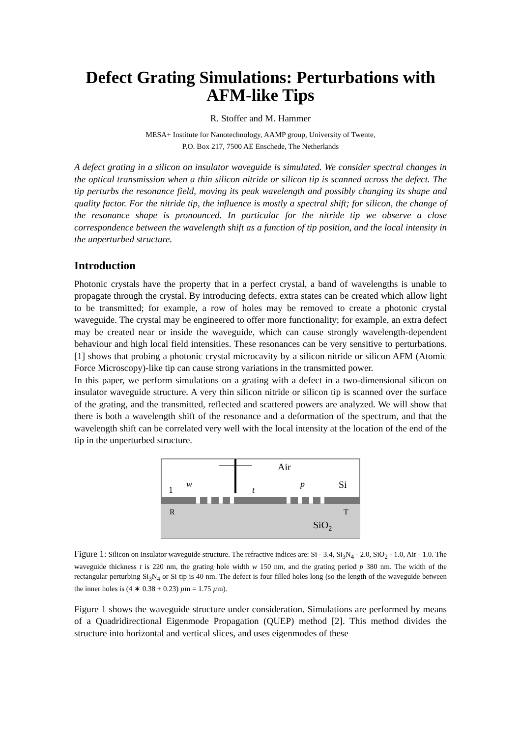Defect Grating Simulations: Perturbations with AFM-like Tips
R. Stoffer and M. Hammer
MESA+ Institute for Nanotechnology, AAMP group, University of Twente,
P.O. Box 217, 7500 AE Enschede, The Netherlands
A defect grating in a silicon on insulator waveguide is simulated. We consider spectral changes in the optical transmission when a thin silicon nitride or silicon tip is scanned across the defect. The tip perturbs the resonance field, moving its peak wavelength and possibly changing its shape and quality factor. For the nitride tip, the influence is mostly a spectral shift; for silicon, the change of the resonance shape is pronounced. In particular for the nitride tip we observe a close correspondence between the wavelength shift as a function of tip position, and the local intensity in the unperturbed structure.
Introduction
Photonic crystals have the property that in a perfect crystal, a band of wavelengths is unable to propagate through the crystal. By introducing defects, extra states can be created which allow light to be transmitted; for example, a row of holes may be removed to create a photonic crystal waveguide. The crystal may be engineered to offer more functionality; for example, an extra defect may be created near or inside the waveguide, which can cause strongly wavelength-dependent behaviour and high local field intensities. These resonances can be very sensitive to perturbations. [1] shows that probing a photonic crystal microcavity by a silicon nitride or silicon AFM (Atomic Force Microscopy)-like tip can cause strong variations in the transmitted power.
In this paper, we perform simulations on a grating with a defect in a two-dimensional silicon on insulator waveguide structure. A very thin silicon nitride or silicon tip is scanned over the surface of the grating, and the transmitted, reflected and scattered powers are analyzed. We will show that there is both a wavelength shift of the resonance and a deformation of the spectrum, and that the wavelength shift can be correlated very well with the local intensity at the location of the end of the tip in the unperturbed structure.
Air
Si
SiO2
1
w
t
p
R
T
Figure 1: Silicon on Insulator waveguide structure. The refractive indices are: Si - 3.4, Si<sub>3</sub>N<sub>4</sub> - 2.0, SiO<sub>2</sub> - 1.0, Air - 1.0. The waveguide thickness t is 220 nm, the grating hole width w 150 nm, and the grating period p 380 nm. The width of the rectangular perturbing Si<sub>3</sub>N<sub>4</sub> or Si tip is 40 nm. The defect is four filled holes long (so the length of the waveguide between the inner holes is (4 ∗ 0.38 + 0.23) µm = 1.75 µm).
Figure 1 shows the waveguide structure under consideration. Simulations are performed by means of a Quadridirectional Eigenmode Propagation (QUEP) method [2]. This method divides the structure into horizontal and vertical slices, and uses eigenmodes of these